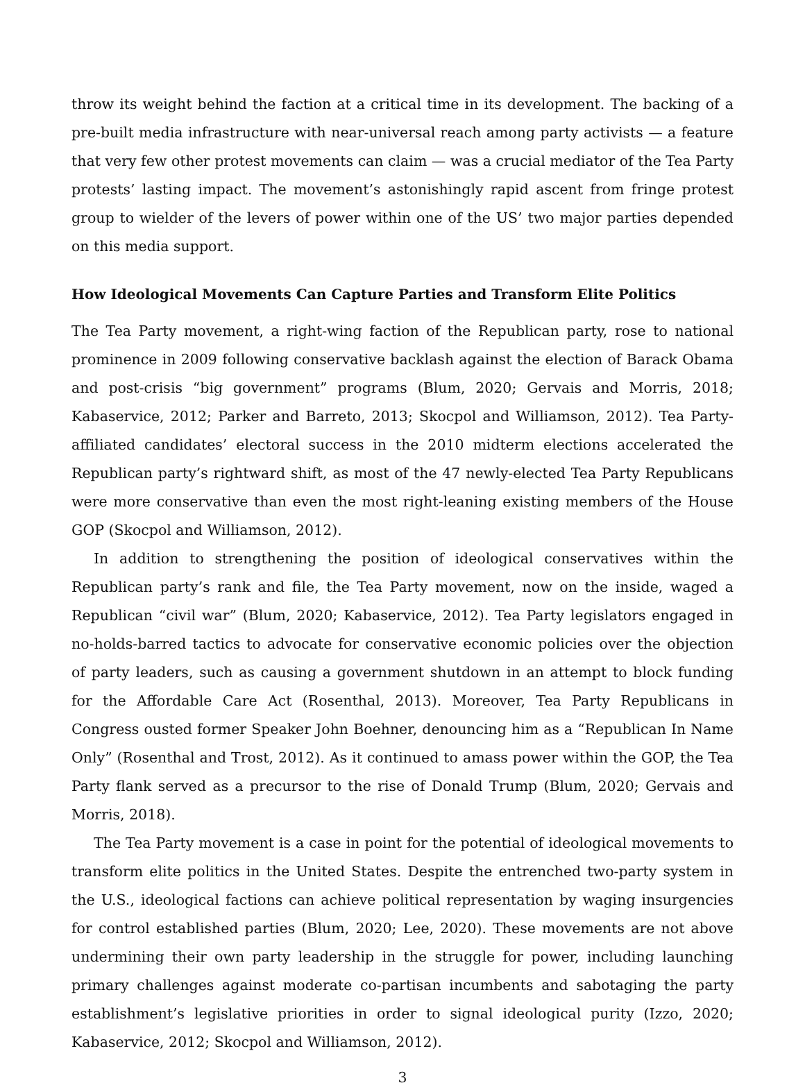throw its weight behind the faction at a critical time in its development. The backing of a pre-built media infrastructure with near-universal reach among party activists — a feature that very few other protest movements can claim — was a crucial mediator of the Tea Party protests’ lasting impact. The movement’s astonishingly rapid ascent from fringe protest group to wielder of the levers of power within one of the US’ two major parties depended on this media support.
How Ideological Movements Can Capture Parties and Transform Elite Politics
The Tea Party movement, a right-wing faction of the Republican party, rose to national prominence in 2009 following conservative backlash against the election of Barack Obama and post-crisis “big government” programs (Blum, 2020; Gervais and Morris, 2018; Kabaservice, 2012; Parker and Barreto, 2013; Skocpol and Williamson, 2012). Tea Party-affiliated candidates’ electoral success in the 2010 midterm elections accelerated the Republican party’s rightward shift, as most of the 47 newly-elected Tea Party Republicans were more conservative than even the most right-leaning existing members of the House GOP (Skocpol and Williamson, 2012).
In addition to strengthening the position of ideological conservatives within the Republican party’s rank and file, the Tea Party movement, now on the inside, waged a Republican “civil war” (Blum, 2020; Kabaservice, 2012). Tea Party legislators engaged in no-holds-barred tactics to advocate for conservative economic policies over the objection of party leaders, such as causing a government shutdown in an attempt to block funding for the Affordable Care Act (Rosenthal, 2013). Moreover, Tea Party Republicans in Congress ousted former Speaker John Boehner, denouncing him as a “Republican In Name Only” (Rosenthal and Trost, 2012). As it continued to amass power within the GOP, the Tea Party flank served as a precursor to the rise of Donald Trump (Blum, 2020; Gervais and Morris, 2018).
The Tea Party movement is a case in point for the potential of ideological movements to transform elite politics in the United States. Despite the entrenched two-party system in the U.S., ideological factions can achieve political representation by waging insurgencies for control established parties (Blum, 2020; Lee, 2020). These movements are not above undermining their own party leadership in the struggle for power, including launching primary challenges against moderate co-partisan incumbents and sabotaging the party establishment’s legislative priorities in order to signal ideological purity (Izzo, 2020; Kabaservice, 2012; Skocpol and Williamson, 2012).
3